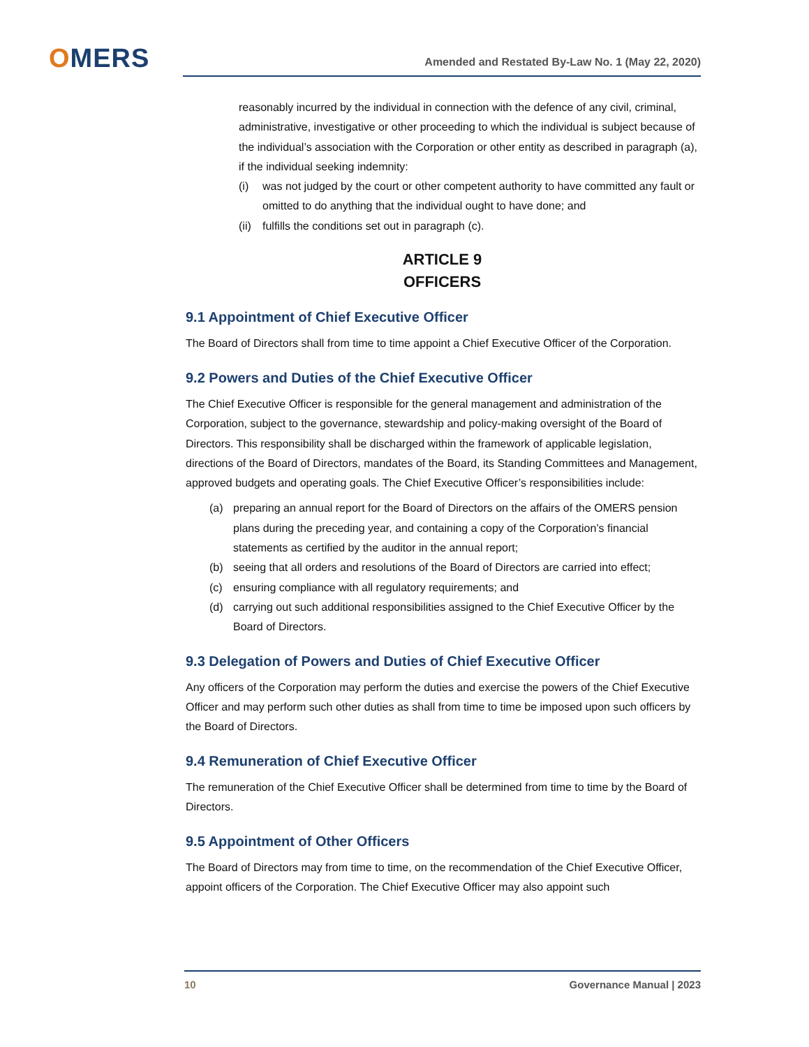OMERS Amended and Restated By-Law No. 1 (May 22, 2020)
reasonably incurred by the individual in connection with the defence of any civil, criminal, administrative, investigative or other proceeding to which the individual is subject because of the individual’s association with the Corporation or other entity as described in paragraph (a), if the individual seeking indemnity:
(i) was not judged by the court or other competent authority to have committed any fault or omitted to do anything that the individual ought to have done; and
(ii) fulfills the conditions set out in paragraph (c).
ARTICLE 9
OFFICERS
9.1 Appointment of Chief Executive Officer
The Board of Directors shall from time to time appoint a Chief Executive Officer of the Corporation.
9.2 Powers and Duties of the Chief Executive Officer
The Chief Executive Officer is responsible for the general management and administration of the Corporation, subject to the governance, stewardship and policy-making oversight of the Board of Directors. This responsibility shall be discharged within the framework of applicable legislation, directions of the Board of Directors, mandates of the Board, its Standing Committees and Management, approved budgets and operating goals. The Chief Executive Officer’s responsibilities include:
(a) preparing an annual report for the Board of Directors on the affairs of the OMERS pension plans during the preceding year, and containing a copy of the Corporation’s financial statements as certified by the auditor in the annual report;
(b) seeing that all orders and resolutions of the Board of Directors are carried into effect;
(c) ensuring compliance with all regulatory requirements; and
(d) carrying out such additional responsibilities assigned to the Chief Executive Officer by the Board of Directors.
9.3 Delegation of Powers and Duties of Chief Executive Officer
Any officers of the Corporation may perform the duties and exercise the powers of the Chief Executive Officer and may perform such other duties as shall from time to time be imposed upon such officers by the Board of Directors.
9.4 Remuneration of Chief Executive Officer
The remuneration of the Chief Executive Officer shall be determined from time to time by the Board of Directors.
9.5 Appointment of Other Officers
The Board of Directors may from time to time, on the recommendation of the Chief Executive Officer, appoint officers of the Corporation. The Chief Executive Officer may also appoint such
10 Governance Manual | 2023